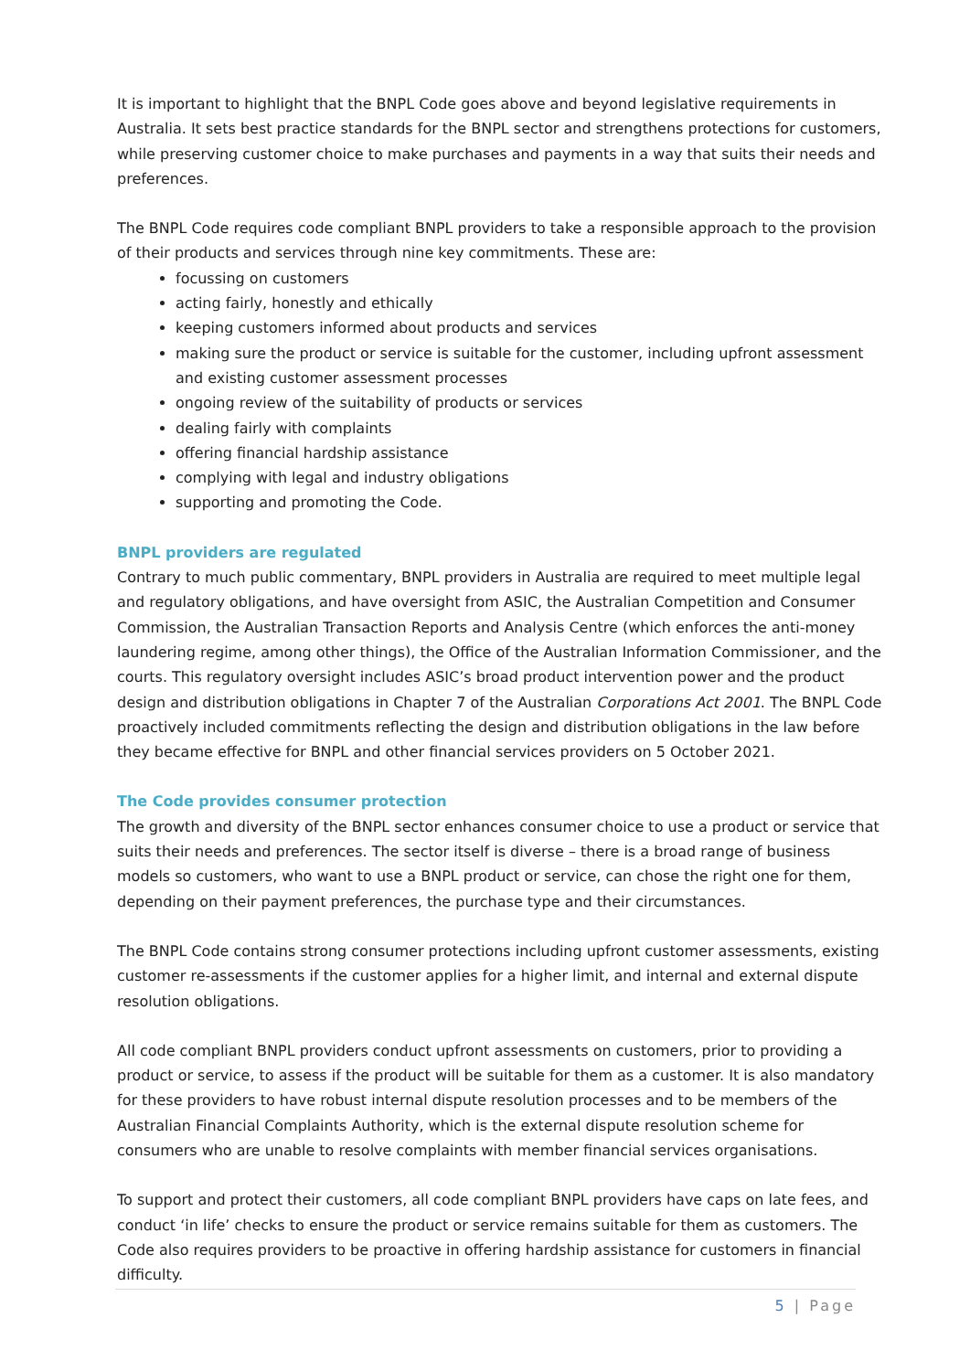It is important to highlight that the BNPL Code goes above and beyond legislative requirements in Australia. It sets best practice standards for the BNPL sector and strengthens protections for customers, while preserving customer choice to make purchases and payments in a way that suits their needs and preferences.
The BNPL Code requires code compliant BNPL providers to take a responsible approach to the provision of their products and services through nine key commitments. These are:
focussing on customers
acting fairly, honestly and ethically
keeping customers informed about products and services
making sure the product or service is suitable for the customer, including upfront assessment and existing customer assessment processes
ongoing review of the suitability of products or services
dealing fairly with complaints
offering financial hardship assistance
complying with legal and industry obligations
supporting and promoting the Code.
BNPL providers are regulated
Contrary to much public commentary, BNPL providers in Australia are required to meet multiple legal and regulatory obligations, and have oversight from ASIC, the Australian Competition and Consumer Commission, the Australian Transaction Reports and Analysis Centre (which enforces the anti-money laundering regime, among other things), the Office of the Australian Information Commissioner, and the courts. This regulatory oversight includes ASIC’s broad product intervention power and the product design and distribution obligations in Chapter 7 of the Australian Corporations Act 2001. The BNPL Code proactively included commitments reflecting the design and distribution obligations in the law before they became effective for BNPL and other financial services providers on 5 October 2021.
The Code provides consumer protection
The growth and diversity of the BNPL sector enhances consumer choice to use a product or service that suits their needs and preferences. The sector itself is diverse – there is a broad range of business models so customers, who want to use a BNPL product or service, can chose the right one for them, depending on their payment preferences, the purchase type and their circumstances.
The BNPL Code contains strong consumer protections including upfront customer assessments, existing customer re-assessments if the customer applies for a higher limit, and internal and external dispute resolution obligations.
All code compliant BNPL providers conduct upfront assessments on customers, prior to providing a product or service, to assess if the product will be suitable for them as a customer. It is also mandatory for these providers to have robust internal dispute resolution processes and to be members of the Australian Financial Complaints Authority, which is the external dispute resolution scheme for consumers who are unable to resolve complaints with member financial services organisations.
To support and protect their customers, all code compliant BNPL providers have caps on late fees, and conduct ‘in life’ checks to ensure the product or service remains suitable for them as customers. The Code also requires providers to be proactive in offering hardship assistance for customers in financial difficulty.
5 | Page